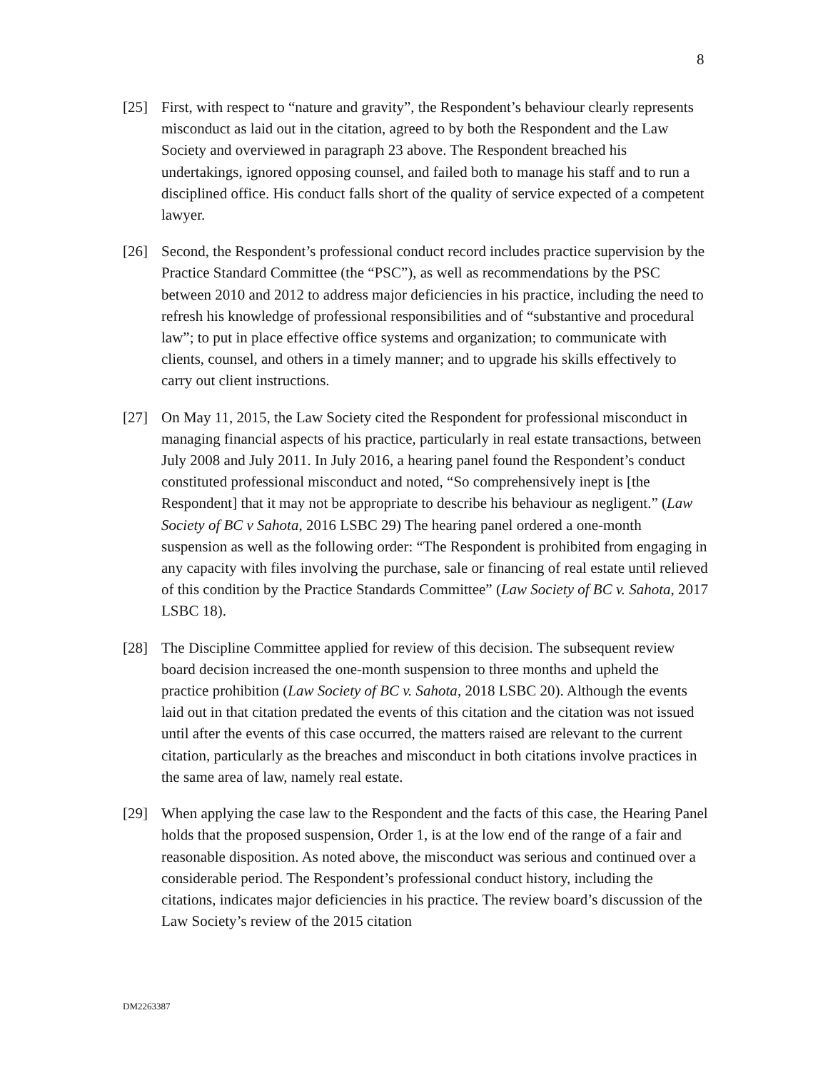8
[25] First, with respect to “nature and gravity”, the Respondent’s behaviour clearly represents misconduct as laid out in the citation, agreed to by both the Respondent and the Law Society and overviewed in paragraph 23 above. The Respondent breached his undertakings, ignored opposing counsel, and failed both to manage his staff and to run a disciplined office. His conduct falls short of the quality of service expected of a competent lawyer.
[26] Second, the Respondent’s professional conduct record includes practice supervision by the Practice Standard Committee (the “PSC”), as well as recommendations by the PSC between 2010 and 2012 to address major deficiencies in his practice, including the need to refresh his knowledge of professional responsibilities and of “substantive and procedural law”; to put in place effective office systems and organization; to communicate with clients, counsel, and others in a timely manner; and to upgrade his skills effectively to carry out client instructions.
[27] On May 11, 2015, the Law Society cited the Respondent for professional misconduct in managing financial aspects of his practice, particularly in real estate transactions, between July 2008 and July 2011. In July 2016, a hearing panel found the Respondent’s conduct constituted professional misconduct and noted, “So comprehensively inept is [the Respondent] that it may not be appropriate to describe his behaviour as negligent.” (Law Society of BC v Sahota, 2016 LSBC 29) The hearing panel ordered a one-month suspension as well as the following order: “The Respondent is prohibited from engaging in any capacity with files involving the purchase, sale or financing of real estate until relieved of this condition by the Practice Standards Committee” (Law Society of BC v. Sahota, 2017 LSBC 18).
[28] The Discipline Committee applied for review of this decision. The subsequent review board decision increased the one-month suspension to three months and upheld the practice prohibition (Law Society of BC v. Sahota, 2018 LSBC 20). Although the events laid out in that citation predated the events of this citation and the citation was not issued until after the events of this case occurred, the matters raised are relevant to the current citation, particularly as the breaches and misconduct in both citations involve practices in the same area of law, namely real estate.
[29] When applying the case law to the Respondent and the facts of this case, the Hearing Panel holds that the proposed suspension, Order 1, is at the low end of the range of a fair and reasonable disposition. As noted above, the misconduct was serious and continued over a considerable period. The Respondent’s professional conduct history, including the citations, indicates major deficiencies in his practice. The review board’s discussion of the Law Society’s review of the 2015 citation
DM2263387